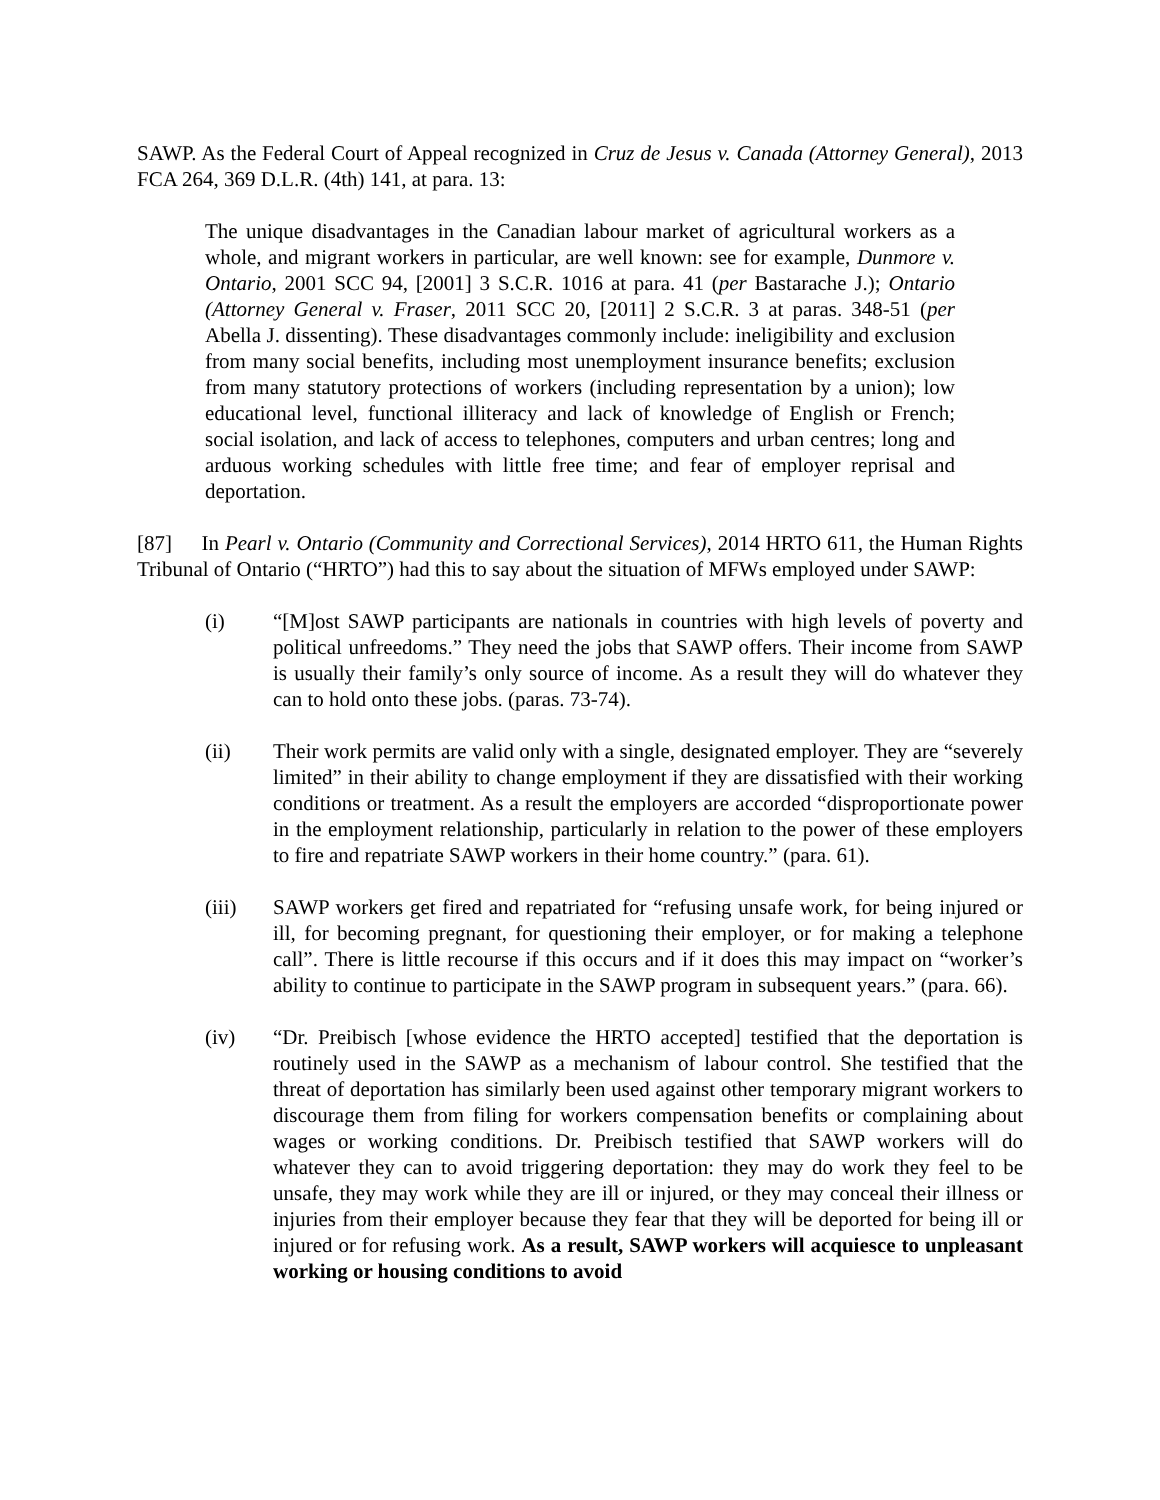SAWP. As the Federal Court of Appeal recognized in Cruz de Jesus v. Canada (Attorney General), 2013 FCA 264, 369 D.L.R. (4th) 141, at para. 13:
The unique disadvantages in the Canadian labour market of agricultural workers as a whole, and migrant workers in particular, are well known: see for example, Dunmore v. Ontario, 2001 SCC 94, [2001] 3 S.C.R. 1016 at para. 41 (per Bastarache J.); Ontario (Attorney General v. Fraser, 2011 SCC 20, [2011] 2 S.C.R. 3 at paras. 348-51 (per Abella J. dissenting). These disadvantages commonly include: ineligibility and exclusion from many social benefits, including most unemployment insurance benefits; exclusion from many statutory protections of workers (including representation by a union); low educational level, functional illiteracy and lack of knowledge of English or French; social isolation, and lack of access to telephones, computers and urban centres; long and arduous working schedules with little free time; and fear of employer reprisal and deportation.
[87] In Pearl v. Ontario (Community and Correctional Services), 2014 HRTO 611, the Human Rights Tribunal of Ontario (“HRTO”) had this to say about the situation of MFWs employed under SAWP:
(i) “[M]ost SAWP participants are nationals in countries with high levels of poverty and political unfreedoms.” They need the jobs that SAWP offers. Their income from SAWP is usually their family’s only source of income. As a result they will do whatever they can to hold onto these jobs. (paras. 73-74).
(ii) Their work permits are valid only with a single, designated employer. They are “severely limited” in their ability to change employment if they are dissatisfied with their working conditions or treatment. As a result the employers are accorded “disproportionate power in the employment relationship, particularly in relation to the power of these employers to fire and repatriate SAWP workers in their home country.” (para. 61).
(iii) SAWP workers get fired and repatriated for “refusing unsafe work, for being injured or ill, for becoming pregnant, for questioning their employer, or for making a telephone call”. There is little recourse if this occurs and if it does this may impact on “worker’s ability to continue to participate in the SAWP program in subsequent years.” (para. 66).
(iv) “Dr. Preibisch [whose evidence the HRTO accepted] testified that the deportation is routinely used in the SAWP as a mechanism of labour control. She testified that the threat of deportation has similarly been used against other temporary migrant workers to discourage them from filing for workers compensation benefits or complaining about wages or working conditions. Dr. Preibisch testified that SAWP workers will do whatever they can to avoid triggering deportation: they may do work they feel to be unsafe, they may work while they are ill or injured, or they may conceal their illness or injuries from their employer because they fear that they will be deported for being ill or injured or for refusing work. As a result, SAWP workers will acquiesce to unpleasant working or housing conditions to avoid